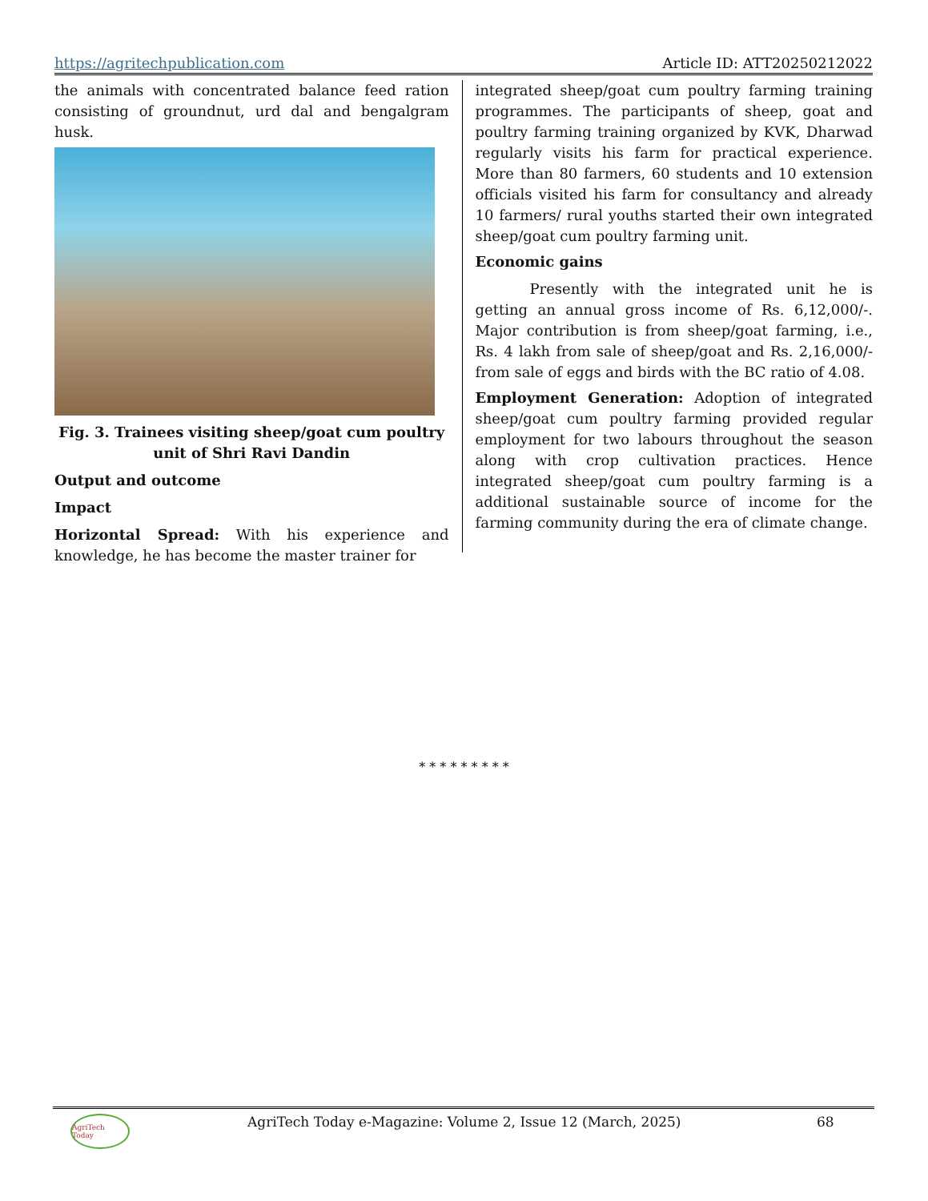https://agritechpublication.com Article ID: ATT20250212022
the animals with concentrated balance feed ration consisting of groundnut, urd dal and bengalgram husk.
Fig. 3. Trainees visiting sheep/goat cum poultry unit of Shri Ravi Dandin
Output and outcome
Impact
Horizontal Spread: With his experience and knowledge, he has become the master trainer for
integrated sheep/goat cum poultry farming training programmes. The participants of sheep, goat and poultry farming training organized by KVK, Dharwad regularly visits his farm for practical experience. More than 80 farmers, 60 students and 10 extension officials visited his farm for consultancy and already 10 farmers/ rural youths started their own integrated sheep/goat cum poultry farming unit.
Economic gains
Presently with the integrated unit he is getting an annual gross income of Rs. 6,12,000/-. Major contribution is from sheep/goat farming, i.e., Rs. 4 lakh from sale of sheep/goat and Rs. 2,16,000/- from sale of eggs and birds with the BC ratio of 4.08.
Employment Generation: Adoption of integrated sheep/goat cum poultry farming provided regular employment for two labours throughout the season along with crop cultivation practices. Hence integrated sheep/goat cum poultry farming is a additional sustainable source of income for the farming community during the era of climate change.
* * * * * * * * *
AgriTech Today
AgriTech Today e-Magazine: Volume 2, Issue 12 (March, 2025) 68